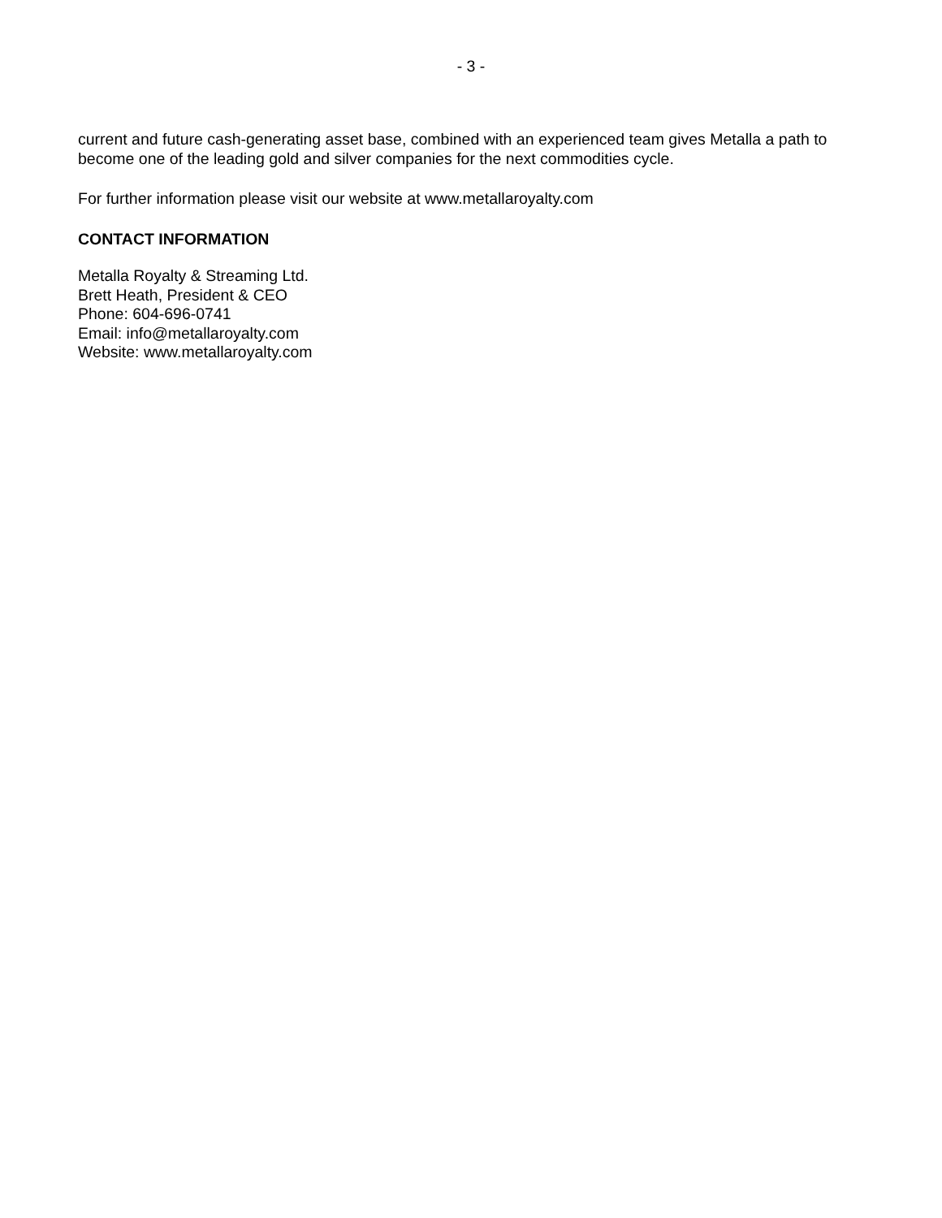- 3 -
current and future cash-generating asset base, combined with an experienced team gives Metalla a path to become one of the leading gold and silver companies for the next commodities cycle.
For further information please visit our website at www.metallaroyalty.com
CONTACT INFORMATION
Metalla Royalty & Streaming Ltd.
Brett Heath, President & CEO
Phone: 604-696-0741
Email: info@metallaroyalty.com
Website: www.metallaroyalty.com